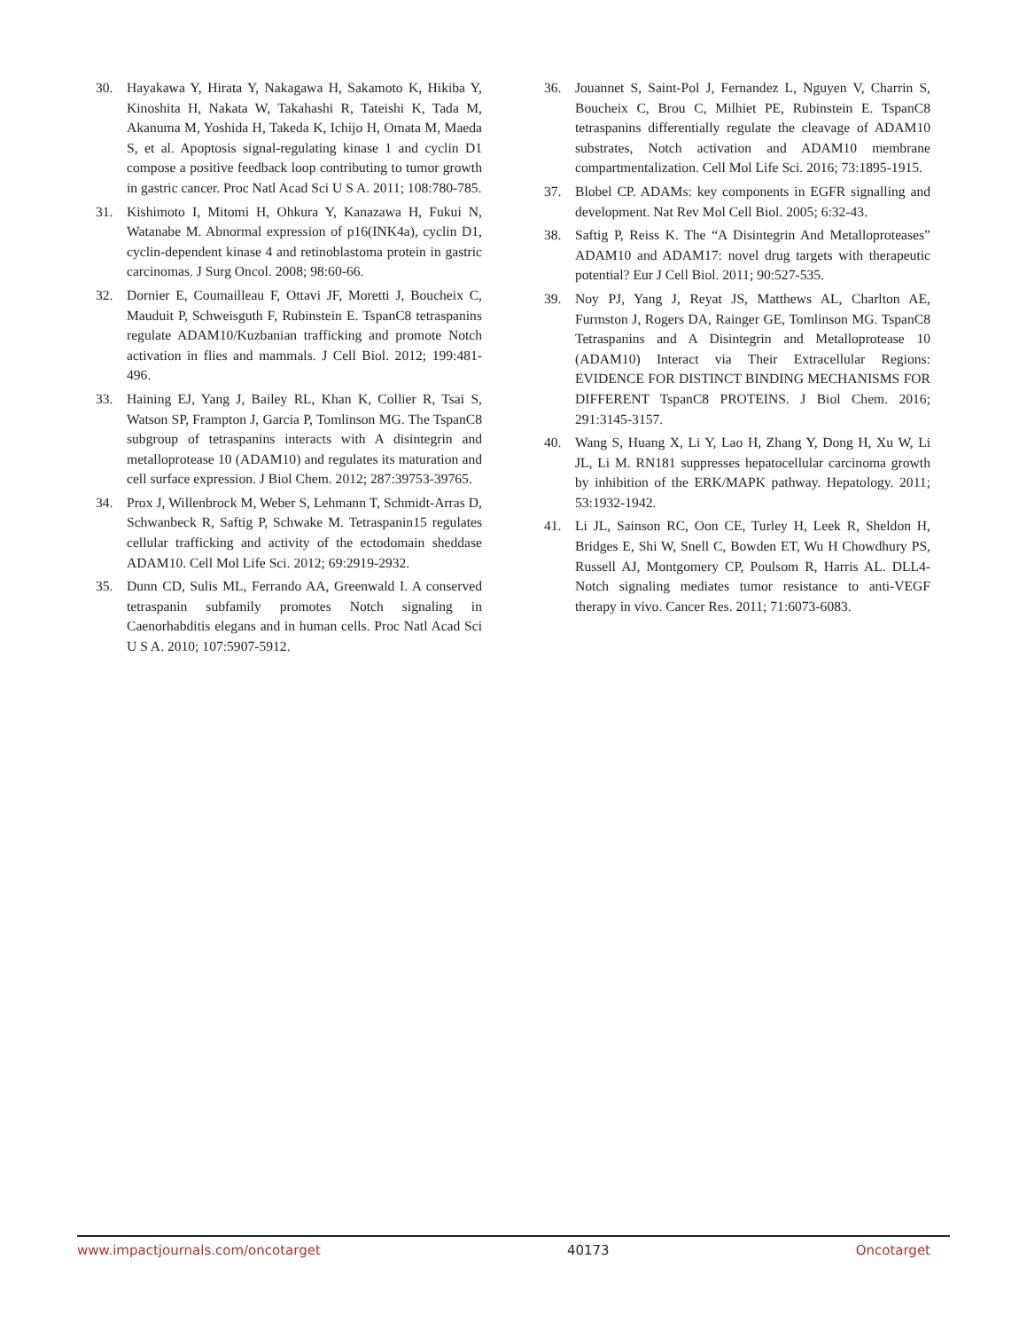30. Hayakawa Y, Hirata Y, Nakagawa H, Sakamoto K, Hikiba Y, Kinoshita H, Nakata W, Takahashi R, Tateishi K, Tada M, Akanuma M, Yoshida H, Takeda K, Ichijo H, Omata M, Maeda S, et al. Apoptosis signal-regulating kinase 1 and cyclin D1 compose a positive feedback loop contributing to tumor growth in gastric cancer. Proc Natl Acad Sci U S A. 2011; 108:780-785.
31. Kishimoto I, Mitomi H, Ohkura Y, Kanazawa H, Fukui N, Watanabe M. Abnormal expression of p16(INK4a), cyclin D1, cyclin-dependent kinase 4 and retinoblastoma protein in gastric carcinomas. J Surg Oncol. 2008; 98:60-66.
32. Dornier E, Coumailleau F, Ottavi JF, Moretti J, Boucheix C, Mauduit P, Schweisguth F, Rubinstein E. TspanC8 tetraspanins regulate ADAM10/Kuzbanian trafficking and promote Notch activation in flies and mammals. J Cell Biol. 2012; 199:481-496.
33. Haining EJ, Yang J, Bailey RL, Khan K, Collier R, Tsai S, Watson SP, Frampton J, Garcia P, Tomlinson MG. The TspanC8 subgroup of tetraspanins interacts with A disintegrin and metalloprotease 10 (ADAM10) and regulates its maturation and cell surface expression. J Biol Chem. 2012; 287:39753-39765.
34. Prox J, Willenbrock M, Weber S, Lehmann T, Schmidt-Arras D, Schwanbeck R, Saftig P, Schwake M. Tetraspanin15 regulates cellular trafficking and activity of the ectodomain sheddase ADAM10. Cell Mol Life Sci. 2012; 69:2919-2932.
35. Dunn CD, Sulis ML, Ferrando AA, Greenwald I. A conserved tetraspanin subfamily promotes Notch signaling in Caenorhabditis elegans and in human cells. Proc Natl Acad Sci U S A. 2010; 107:5907-5912.
36. Jouannet S, Saint-Pol J, Fernandez L, Nguyen V, Charrin S, Boucheix C, Brou C, Milhiet PE, Rubinstein E. TspanC8 tetraspanins differentially regulate the cleavage of ADAM10 substrates, Notch activation and ADAM10 membrane compartmentalization. Cell Mol Life Sci. 2016; 73:1895-1915.
37. Blobel CP. ADAMs: key components in EGFR signalling and development. Nat Rev Mol Cell Biol. 2005; 6:32-43.
38. Saftig P, Reiss K. The “A Disintegrin And Metalloproteases” ADAM10 and ADAM17: novel drug targets with therapeutic potential? Eur J Cell Biol. 2011; 90:527-535.
39. Noy PJ, Yang J, Reyat JS, Matthews AL, Charlton AE, Furmston J, Rogers DA, Rainger GE, Tomlinson MG. TspanC8 Tetraspanins and A Disintegrin and Metalloprotease 10 (ADAM10) Interact via Their Extracellular Regions: EVIDENCE FOR DISTINCT BINDING MECHANISMS FOR DIFFERENT TspanC8 PROTEINS. J Biol Chem. 2016; 291:3145-3157.
40. Wang S, Huang X, Li Y, Lao H, Zhang Y, Dong H, Xu W, Li JL, Li M. RN181 suppresses hepatocellular carcinoma growth by inhibition of the ERK/MAPK pathway. Hepatology. 2011; 53:1932-1942.
41. Li JL, Sainson RC, Oon CE, Turley H, Leek R, Sheldon H, Bridges E, Shi W, Snell C, Bowden ET, Wu H Chowdhury PS, Russell AJ, Montgomery CP, Poulsom R, Harris AL. DLL4-Notch signaling mediates tumor resistance to anti-VEGF therapy in vivo. Cancer Res. 2011; 71:6073-6083.
www.impactjournals.com/oncotarget 40173 Oncotarget